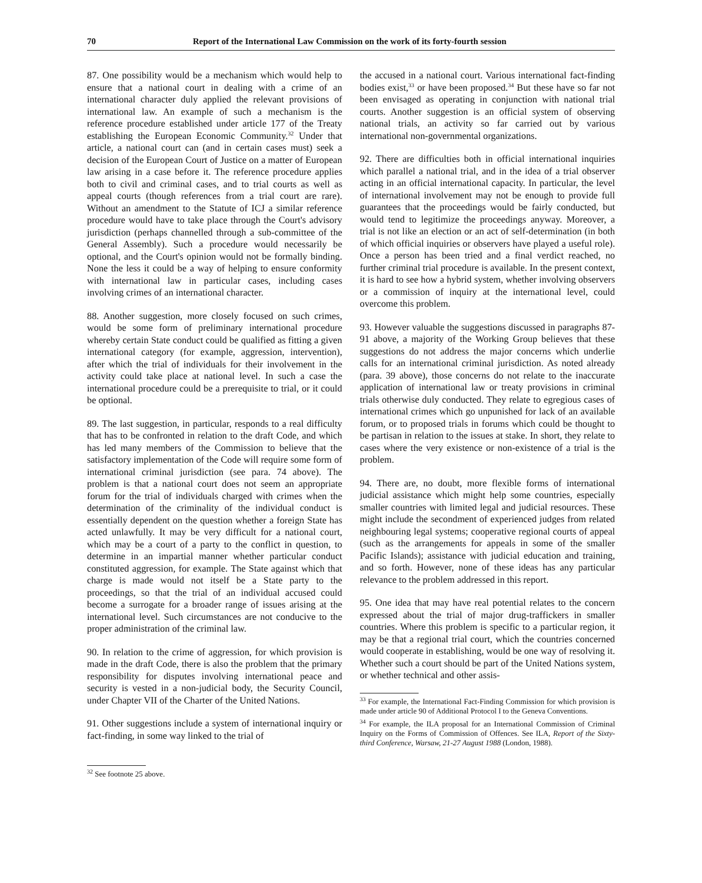70 Report of the International Law Commission on the work of its forty-fourth session
87. One possibility would be a mechanism which would help to ensure that a national court in dealing with a crime of an international character duly applied the relevant provisions of international law. An example of such a mechanism is the reference procedure established under article 177 of the Treaty establishing the European Economic Community.<sup>32</sup> Under that article, a national court can (and in certain cases must) seek a decision of the European Court of Justice on a matter of European law arising in a case before it. The reference procedure applies both to civil and criminal cases, and to trial courts as well as appeal courts (though references from a trial court are rare). Without an amendment to the Statute of ICJ a similar reference procedure would have to take place through the Court's advisory jurisdiction (perhaps channelled through a sub-committee of the General Assembly). Such a procedure would necessarily be optional, and the Court's opinion would not be formally binding. None the less it could be a way of helping to ensure conformity with international law in particular cases, including cases involving crimes of an international character.
88. Another suggestion, more closely focused on such crimes, would be some form of preliminary international procedure whereby certain State conduct could be qualified as fitting a given international category (for example, aggression, intervention), after which the trial of individuals for their involvement in the activity could take place at national level. In such a case the international procedure could be a prerequisite to trial, or it could be optional.
89. The last suggestion, in particular, responds to a real difficulty that has to be confronted in relation to the draft Code, and which has led many members of the Commission to believe that the satisfactory implementation of the Code will require some form of international criminal jurisdiction (see para. 74 above). The problem is that a national court does not seem an appropriate forum for the trial of individuals charged with crimes when the determination of the criminality of the individual conduct is essentially dependent on the question whether a foreign State has acted unlawfully. It may be very difficult for a national court, which may be a court of a party to the conflict in question, to determine in an impartial manner whether particular conduct constituted aggression, for example. The State against which that charge is made would not itself be a State party to the proceedings, so that the trial of an individual accused could become a surrogate for a broader range of issues arising at the international level. Such circumstances are not conducive to the proper administration of the criminal law.
90. In relation to the crime of aggression, for which provision is made in the draft Code, there is also the problem that the primary responsibility for disputes involving international peace and security is vested in a non-judicial body, the Security Council, under Chapter VII of the Charter of the United Nations.
91. Other suggestions include a system of international inquiry or fact-finding, in some way linked to the trial of
<sup>32</sup> See footnote 25 above.
the accused in a national court. Various international fact-finding bodies exist,<sup>33</sup> or have been proposed.<sup>34</sup> But these have so far not been envisaged as operating in conjunction with national trial courts. Another suggestion is an official system of observing national trials, an activity so far carried out by various international non-governmental organizations.
92. There are difficulties both in official international inquiries which parallel a national trial, and in the idea of a trial observer acting in an official international capacity. In particular, the level of international involvement may not be enough to provide full guarantees that the proceedings would be fairly conducted, but would tend to legitimize the proceedings anyway. Moreover, a trial is not like an election or an act of self-determination (in both of which official inquiries or observers have played a useful role). Once a person has been tried and a final verdict reached, no further criminal trial procedure is available. In the present context, it is hard to see how a hybrid system, whether involving observers or a commission of inquiry at the international level, could overcome this problem.
93. However valuable the suggestions discussed in paragraphs 87-91 above, a majority of the Working Group believes that these suggestions do not address the major concerns which underlie calls for an international criminal jurisdiction. As noted already (para. 39 above), those concerns do not relate to the inaccurate application of international law or treaty provisions in criminal trials otherwise duly conducted. They relate to egregious cases of international crimes which go unpunished for lack of an available forum, or to proposed trials in forums which could be thought to be partisan in relation to the issues at stake. In short, they relate to cases where the very existence or non-existence of a trial is the problem.
94. There are, no doubt, more flexible forms of international judicial assistance which might help some countries, especially smaller countries with limited legal and judicial resources. These might include the secondment of experienced judges from related neighbouring legal systems; cooperative regional courts of appeal (such as the arrangements for appeals in some of the smaller Pacific Islands); assistance with judicial education and training, and so forth. However, none of these ideas has any particular relevance to the problem addressed in this report.
95. One idea that may have real potential relates to the concern expressed about the trial of major drug-traffickers in smaller countries. Where this problem is specific to a particular region, it may be that a regional trial court, which the countries concerned would cooperate in establishing, would be one way of resolving it. Whether such a court should be part of the United Nations system, or whether technical and other assis-
<sup>33</sup> For example, the International Fact-Finding Commission for which provision is made under article 90 of Additional Protocol I to the Geneva Conventions.
<sup>34</sup> For example, the ILA proposal for an International Commission of Criminal Inquiry on the Forms of Commission of Offences. See ILA, Report of the Sixty-third Conference, Warsaw, 21-27 August 1988 (London, 1988).